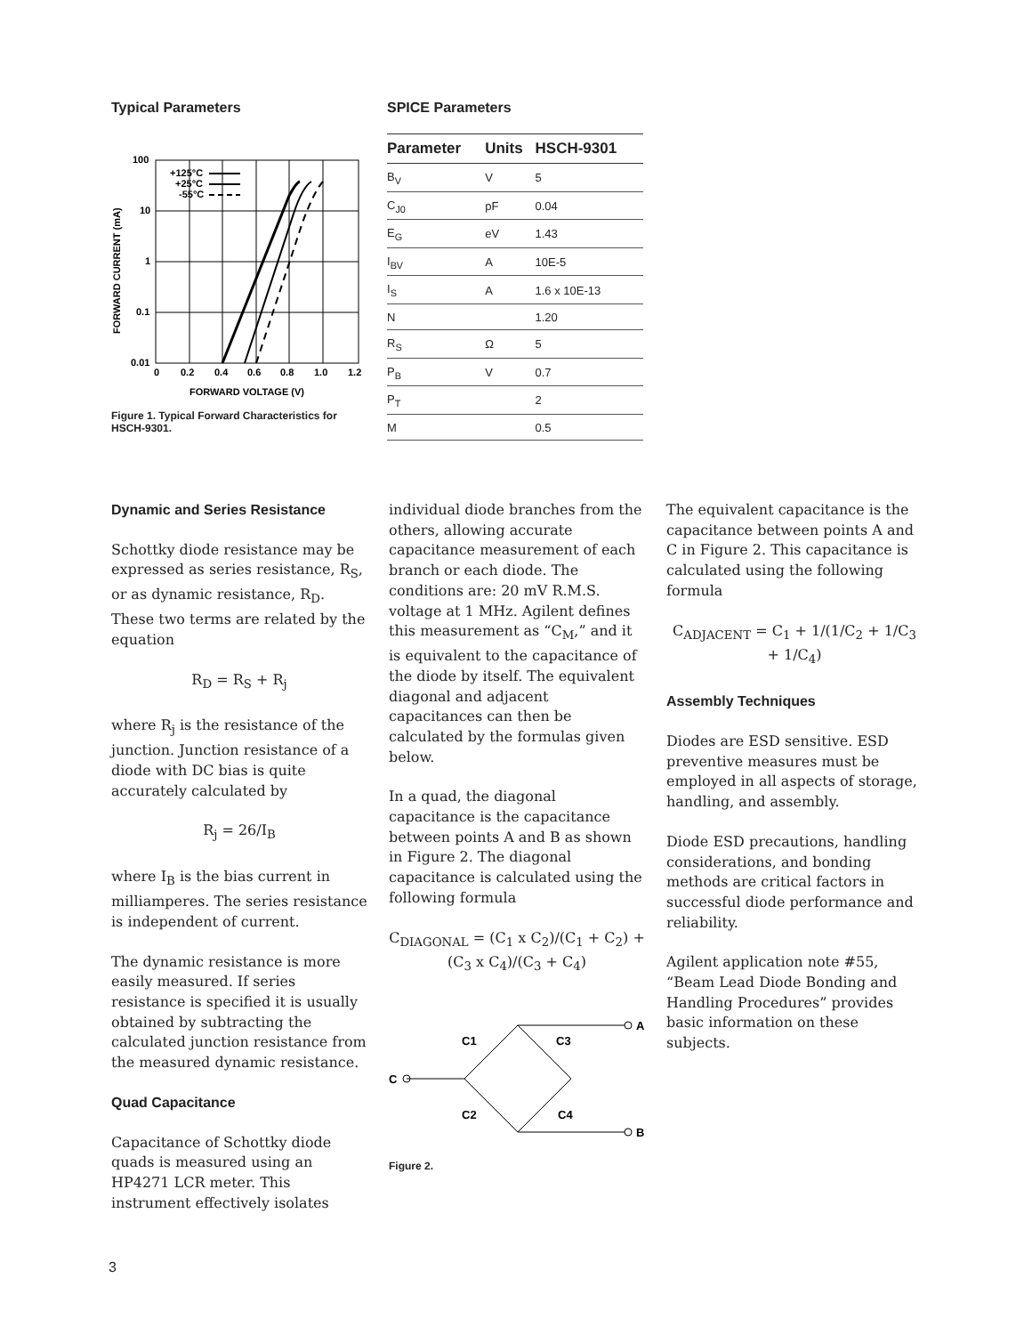Typical Parameters
FORWARD CURRENT (mA)
100
10
1
0.1
0.01
0
0.2
0.4
0.6
0.8
1.0
1.2
FORWARD VOLTAGE (V)
+125°C
+25°C
-55°C
Figure 1. Typical Forward Characteristics for HSCH-9301.
SPICE Parameters
| Parameter | Units | HSCH-9301 |
| --- | --- | --- |
| B<sub>V</sub> | V | 5 |
| C<sub>J0</sub> | pF | 0.04 |
| E<sub>G</sub> | eV | 1.43 |
| I<sub>BV</sub> | A | 10E-5 |
| I<sub>S</sub> | A | 1.6 x 10E-13 |
| N | | 1.20 |
| R<sub>S</sub> | Ω | 5 |
| P<sub>B</sub> | V | 0.7 |
| P<sub>T</sub> | | 2 |
| M | | 0.5 |
Dynamic and Series Resistance
Schottky diode resistance may be expressed as series resistance, R<sub>S</sub>, or as dynamic resistance, R<sub>D</sub>. These two terms are related by the equation
R<sub>D</sub> = R<sub>S</sub> + R<sub>j</sub>
where R<sub>j</sub> is the resistance of the junction. Junction resistance of a diode with DC bias is quite accurately calculated by
R<sub>j</sub> = 26/I<sub>B</sub>
where I<sub>B</sub> is the bias current in milliamperes. The series resistance is independent of current.
The dynamic resistance is more easily measured. If series resistance is specified it is usually obtained by subtracting the calculated junction resistance from the measured dynamic resistance.
Quad Capacitance
Capacitance of Schottky diode quads is measured using an HP4271 LCR meter. This instrument effectively isolates
individual diode branches from the others, allowing accurate capacitance measurement of each branch or each diode. The conditions are: 20 mV R.M.S. voltage at 1 MHz. Agilent defines this measurement as “C<sub>M</sub>,” and it is equivalent to the capacitance of the diode by itself. The equivalent diagonal and adjacent capacitances can then be calculated by the formulas given below.
In a quad, the diagonal capacitance is the capacitance between points A and B as shown in Figure 2. The diagonal capacitance is calculated using the following formula
C<sub>DIAGONAL</sub> = (C<sub>1</sub> x C<sub>2</sub>)/(C<sub>1</sub> + C<sub>2</sub>) + (C<sub>3</sub> x C<sub>4</sub>)/(C<sub>3</sub> + C<sub>4</sub>)
C
A
B
C1
C3
C2
C4
Figure 2.
The equivalent capacitance is the capacitance between points A and C in Figure 2. This capacitance is calculated using the following formula
C<sub>ADJACENT</sub> = C<sub>1</sub> + 1/(1/C<sub>2</sub> + 1/C<sub>3</sub> + 1/C<sub>4</sub>)
Assembly Techniques
Diodes are ESD sensitive. ESD preventive measures must be employed in all aspects of storage, handling, and assembly.
Diode ESD precautions, handling considerations, and bonding methods are critical factors in successful diode performance and reliability.
Agilent application note #55, “Beam Lead Diode Bonding and Handling Procedures” provides basic information on these subjects.
3